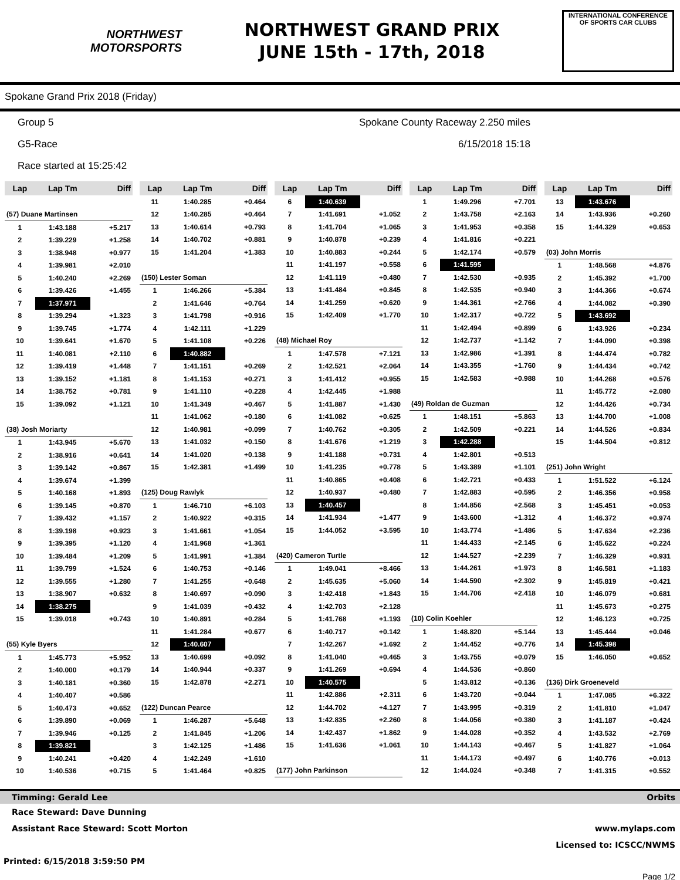NORTHWEST
MOTORSPORTS
NORTHWEST GRAND PRIX
JUNE 15th - 17th, 2018
INTERNATIONAL CONFERENCE
OF SPORTS CAR CLUBS
Spokane Grand Prix 2018 (Friday)
Group 5
G5-Race
Race started at 15:25:42
Spokane County Raceway 2.250 miles
6/15/2018 15:18
| Lap | Lap Tm | Diff |
| --- | --- | --- |
| (57) Duane Martinsen | | |
| 1 | 1:43.188 | +5.217 |
| 2 | 1:39.229 | +1.258 |
| 3 | 1:38.948 | +0.977 |
| 4 | 1:39.981 | +2.010 |
| 5 | 1:40.240 | +2.269 |
| 6 | 1:39.426 | +1.455 |
| 7 | 1:37.971 | |
| 8 | 1:39.294 | +1.323 |
| 9 | 1:39.745 | +1.774 |
| 10 | 1:39.641 | +1.670 |
| 11 | 1:40.081 | +2.110 |
| 12 | 1:39.419 | +1.448 |
| 13 | 1:39.152 | +1.181 |
| 14 | 1:38.752 | +0.781 |
| 15 | 1:39.092 | +1.121 |
| (38) Josh Moriarty | | |
| 1 | 1:43.945 | +5.670 |
| 2 | 1:38.916 | +0.641 |
| 3 | 1:39.142 | +0.867 |
| 4 | 1:39.674 | +1.399 |
| 5 | 1:40.168 | +1.893 |
| 6 | 1:39.145 | +0.870 |
| 7 | 1:39.432 | +1.157 |
| 8 | 1:39.198 | +0.923 |
| 9 | 1:39.395 | +1.120 |
| 10 | 1:39.484 | +1.209 |
| 11 | 1:39.799 | +1.524 |
| 12 | 1:39.555 | +1.280 |
| 13 | 1:38.907 | +0.632 |
| 14 | 1:38.275 | |
| 15 | 1:39.018 | +0.743 |
| (55) Kyle Byers | | |
| 1 | 1:45.773 | +5.952 |
| 2 | 1:40.000 | +0.179 |
| 3 | 1:40.181 | +0.360 |
| 4 | 1:40.407 | +0.586 |
| 5 | 1:40.473 | +0.652 |
| 6 | 1:39.890 | +0.069 |
| 7 | 1:39.946 | +0.125 |
| 8 | 1:39.821 | |
| 9 | 1:40.241 | +0.420 |
| 10 | 1:40.536 | +0.715 |
| Lap | Lap Tm | Diff |
| --- | --- | --- |
| 11 | 1:40.285 | +0.464 |
| 12 | 1:40.285 | +0.464 |
| 13 | 1:40.614 | +0.793 |
| 14 | 1:40.702 | +0.881 |
| 15 | 1:41.204 | +1.383 |
| (150) Lester Soman | | |
| 1 | 1:46.266 | +5.384 |
| 2 | 1:41.646 | +0.764 |
| 3 | 1:41.798 | +0.916 |
| 4 | 1:42.111 | +1.229 |
| 5 | 1:41.108 | +0.226 |
| 6 | 1:40.882 | |
| 7 | 1:41.151 | +0.269 |
| 8 | 1:41.153 | +0.271 |
| 9 | 1:41.110 | +0.228 |
| 10 | 1:41.349 | +0.467 |
| 11 | 1:41.062 | +0.180 |
| 12 | 1:40.981 | +0.099 |
| 13 | 1:41.032 | +0.150 |
| 14 | 1:41.020 | +0.138 |
| 15 | 1:42.381 | +1.499 |
| (125) Doug Rawlyk | | |
| 1 | 1:46.710 | +6.103 |
| 2 | 1:40.922 | +0.315 |
| 3 | 1:41.661 | +1.054 |
| 4 | 1:41.968 | +1.361 |
| 5 | 1:41.991 | +1.384 |
| 6 | 1:40.753 | +0.146 |
| 7 | 1:41.255 | +0.648 |
| 8 | 1:40.697 | +0.090 |
| 9 | 1:41.039 | +0.432 |
| 10 | 1:40.891 | +0.284 |
| 11 | 1:41.284 | +0.677 |
| 12 | 1:40.607 | |
| 13 | 1:40.699 | +0.092 |
| 14 | 1:40.944 | +0.337 |
| 15 | 1:42.878 | +2.271 |
| (122) Duncan Pearce | | |
| 1 | 1:46.287 | +5.648 |
| 2 | 1:41.845 | +1.206 |
| 3 | 1:42.125 | +1.486 |
| 4 | 1:42.249 | +1.610 |
| 5 | 1:41.464 | +0.825 |
| Lap | Lap Tm | Diff |
| --- | --- | --- |
| 6 | 1:40.639 | |
| 7 | 1:41.691 | +1.052 |
| 8 | 1:41.704 | +1.065 |
| 9 | 1:40.878 | +0.239 |
| 10 | 1:40.883 | +0.244 |
| 11 | 1:41.197 | +0.558 |
| 12 | 1:41.119 | +0.480 |
| 13 | 1:41.484 | +0.845 |
| 14 | 1:41.259 | +0.620 |
| 15 | 1:42.409 | +1.770 |
| (48) Michael Roy | | |
| 1 | 1:47.578 | +7.121 |
| 2 | 1:42.521 | +2.064 |
| 3 | 1:41.412 | +0.955 |
| 4 | 1:42.445 | +1.988 |
| 5 | 1:41.887 | +1.430 |
| 6 | 1:41.082 | +0.625 |
| 7 | 1:40.762 | +0.305 |
| 8 | 1:41.676 | +1.219 |
| 9 | 1:41.188 | +0.731 |
| 10 | 1:41.235 | +0.778 |
| 11 | 1:40.865 | +0.408 |
| 12 | 1:40.937 | +0.480 |
| 13 | 1:40.457 | |
| 14 | 1:41.934 | +1.477 |
| 15 | 1:44.052 | +3.595 |
| (420) Cameron Turtle | | |
| 1 | 1:49.041 | +8.466 |
| 2 | 1:45.635 | +5.060 |
| 3 | 1:42.418 | +1.843 |
| 4 | 1:42.703 | +2.128 |
| 5 | 1:41.768 | +1.193 |
| 6 | 1:40.717 | +0.142 |
| 7 | 1:42.267 | +1.692 |
| 8 | 1:41.040 | +0.465 |
| 9 | 1:41.269 | +0.694 |
| 10 | 1:40.575 | |
| 11 | 1:42.886 | +2.311 |
| 12 | 1:44.702 | +4.127 |
| 13 | 1:42.835 | +2.260 |
| 14 | 1:42.437 | +1.862 |
| 15 | 1:41.636 | +1.061 |
| (177) John Parkinson | | |
| Lap | Lap Tm | Diff |
| --- | --- | --- |
| 1 | 1:49.296 | +7.701 |
| 2 | 1:43.758 | +2.163 |
| 3 | 1:41.953 | +0.358 |
| 4 | 1:41.816 | +0.221 |
| 5 | 1:42.174 | +0.579 |
| 6 | 1:41.595 | |
| 7 | 1:42.530 | +0.935 |
| 8 | 1:42.535 | +0.940 |
| 9 | 1:44.361 | +2.766 |
| 10 | 1:42.317 | +0.722 |
| 11 | 1:42.494 | +0.899 |
| 12 | 1:42.737 | +1.142 |
| 13 | 1:42.986 | +1.391 |
| 14 | 1:43.355 | +1.760 |
| 15 | 1:42.583 | +0.988 |
| (49) Roldan de Guzman | | |
| 1 | 1:48.151 | +5.863 |
| 2 | 1:42.509 | +0.221 |
| 3 | 1:42.288 | |
| 4 | 1:42.801 | +0.513 |
| 5 | 1:43.389 | +1.101 |
| 6 | 1:42.721 | +0.433 |
| 7 | 1:42.883 | +0.595 |
| 8 | 1:44.856 | +2.568 |
| 9 | 1:43.600 | +1.312 |
| 10 | 1:43.774 | +1.486 |
| 11 | 1:44.433 | +2.145 |
| 12 | 1:44.527 | +2.239 |
| 13 | 1:44.261 | +1.973 |
| 14 | 1:44.590 | +2.302 |
| 15 | 1:44.706 | +2.418 |
| (10) Colin Koehler | | |
| 1 | 1:48.820 | +5.144 |
| 2 | 1:44.452 | +0.776 |
| 3 | 1:43.755 | +0.079 |
| 4 | 1:44.536 | +0.860 |
| 5 | 1:43.812 | +0.136 |
| 6 | 1:43.720 | +0.044 |
| 7 | 1:43.995 | +0.319 |
| 8 | 1:44.056 | +0.380 |
| 9 | 1:44.028 | +0.352 |
| 10 | 1:44.143 | +0.467 |
| 11 | 1:44.173 | +0.497 |
| 12 | 1:44.024 | +0.348 |
| Lap | Lap Tm | Diff |
| --- | --- | --- |
| 13 | 1:43.676 | |
| 14 | 1:43.936 | +0.260 |
| 15 | 1:44.329 | +0.653 |
| (03) John Morris | | |
| 1 | 1:48.568 | +4.876 |
| 2 | 1:45.392 | +1.700 |
| 3 | 1:44.366 | +0.674 |
| 4 | 1:44.082 | +0.390 |
| 5 | 1:43.692 | |
| 6 | 1:43.926 | +0.234 |
| 7 | 1:44.090 | +0.398 |
| 8 | 1:44.474 | +0.782 |
| 9 | 1:44.434 | +0.742 |
| 10 | 1:44.268 | +0.576 |
| 11 | 1:45.772 | +2.080 |
| 12 | 1:44.426 | +0.734 |
| 13 | 1:44.700 | +1.008 |
| 14 | 1:44.526 | +0.834 |
| 15 | 1:44.504 | +0.812 |
| (251) John Wright | | |
| 1 | 1:51.522 | +6.124 |
| 2 | 1:46.356 | +0.958 |
| 3 | 1:45.451 | +0.053 |
| 4 | 1:46.372 | +0.974 |
| 5 | 1:47.634 | +2.236 |
| 6 | 1:45.622 | +0.224 |
| 7 | 1:46.329 | +0.931 |
| 8 | 1:46.581 | +1.183 |
| 9 | 1:45.819 | +0.421 |
| 10 | 1:46.079 | +0.681 |
| 11 | 1:45.673 | +0.275 |
| 12 | 1:46.123 | +0.725 |
| 13 | 1:45.444 | +0.046 |
| 14 | 1:45.398 | |
| 15 | 1:46.050 | +0.652 |
| (136) Dirk Groeneveld | | |
| 1 | 1:47.085 | +6.322 |
| 2 | 1:41.810 | +1.047 |
| 3 | 1:41.187 | +0.424 |
| 4 | 1:43.532 | +2.769 |
| 5 | 1:41.827 | +1.064 |
| 6 | 1:40.776 | +0.013 |
| 7 | 1:41.315 | +0.552 |
Timming: Gerald Lee Orbits
Race Steward: Dave Dunning
Assistant Race Steward: Scott Morton www.mylaps.com
Licensed to: ICSCC/NWMS
Printed: 6/15/2018 3:59:50 PM
Page 1/2